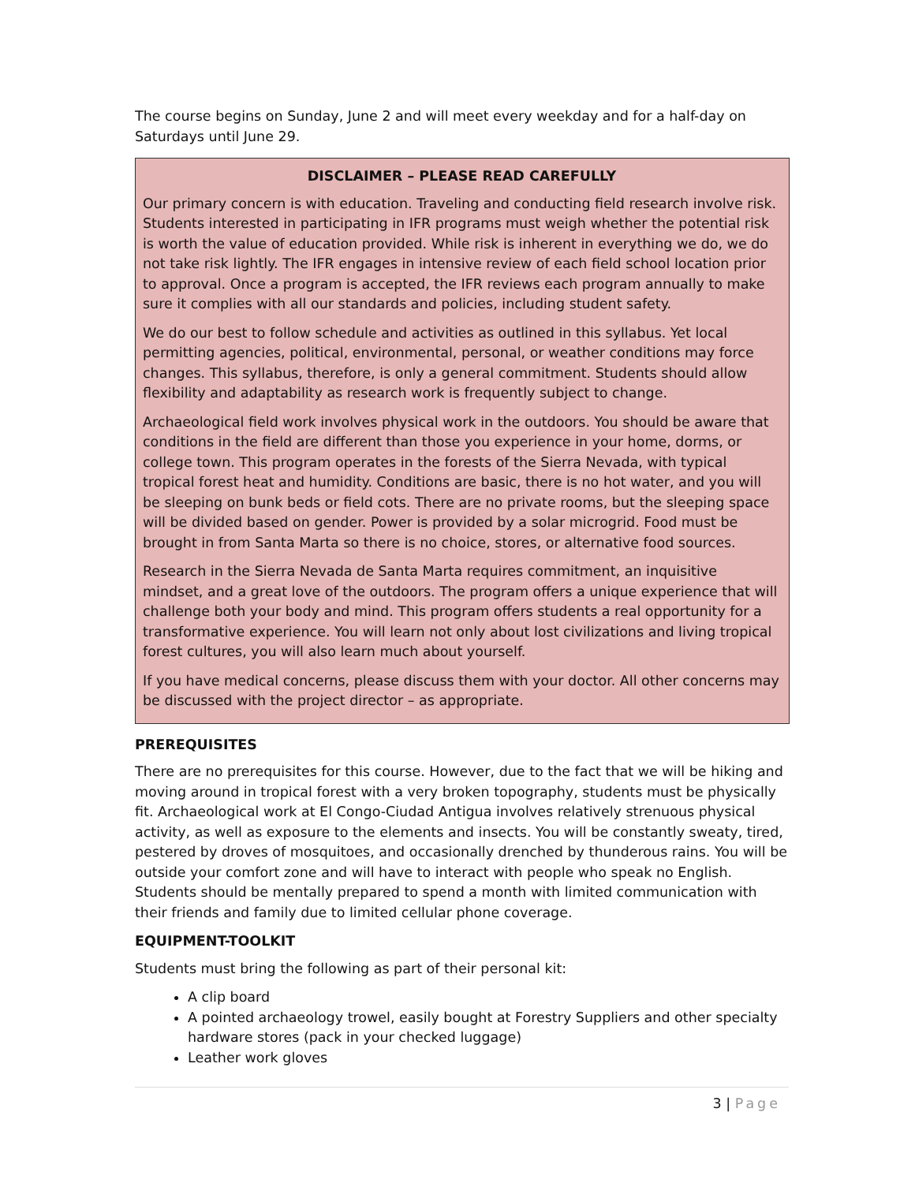The course begins on Sunday, June 2 and will meet every weekday and for a half-day on Saturdays until June 29.
DISCLAIMER – PLEASE READ CAREFULLY
Our primary concern is with education. Traveling and conducting field research involve risk. Students interested in participating in IFR programs must weigh whether the potential risk is worth the value of education provided. While risk is inherent in everything we do, we do not take risk lightly. The IFR engages in intensive review of each field school location prior to approval. Once a program is accepted, the IFR reviews each program annually to make sure it complies with all our standards and policies, including student safety.
We do our best to follow schedule and activities as outlined in this syllabus. Yet local permitting agencies, political, environmental, personal, or weather conditions may force changes. This syllabus, therefore, is only a general commitment. Students should allow flexibility and adaptability as research work is frequently subject to change.
Archaeological field work involves physical work in the outdoors. You should be aware that conditions in the field are different than those you experience in your home, dorms, or college town. This program operates in the forests of the Sierra Nevada, with typical tropical forest heat and humidity. Conditions are basic, there is no hot water, and you will be sleeping on bunk beds or field cots. There are no private rooms, but the sleeping space will be divided based on gender. Power is provided by a solar microgrid. Food must be brought in from Santa Marta so there is no choice, stores, or alternative food sources.
Research in the Sierra Nevada de Santa Marta requires commitment, an inquisitive mindset, and a great love of the outdoors. The program offers a unique experience that will challenge both your body and mind. This program offers students a real opportunity for a transformative experience. You will learn not only about lost civilizations and living tropical forest cultures, you will also learn much about yourself.
If you have medical concerns, please discuss them with your doctor. All other concerns may be discussed with the project director – as appropriate.
PREREQUISITES
There are no prerequisites for this course. However, due to the fact that we will be hiking and moving around in tropical forest with a very broken topography, students must be physically fit. Archaeological work at El Congo-Ciudad Antigua involves relatively strenuous physical activity, as well as exposure to the elements and insects. You will be constantly sweaty, tired, pestered by droves of mosquitoes, and occasionally drenched by thunderous rains. You will be outside your comfort zone and will have to interact with people who speak no English. Students should be mentally prepared to spend a month with limited communication with their friends and family due to limited cellular phone coverage.
EQUIPMENT-TOOLKIT
Students must bring the following as part of their personal kit:
A clip board
A pointed archaeology trowel, easily bought at Forestry Suppliers and other specialty hardware stores (pack in your checked luggage)
Leather work gloves
3 | Page